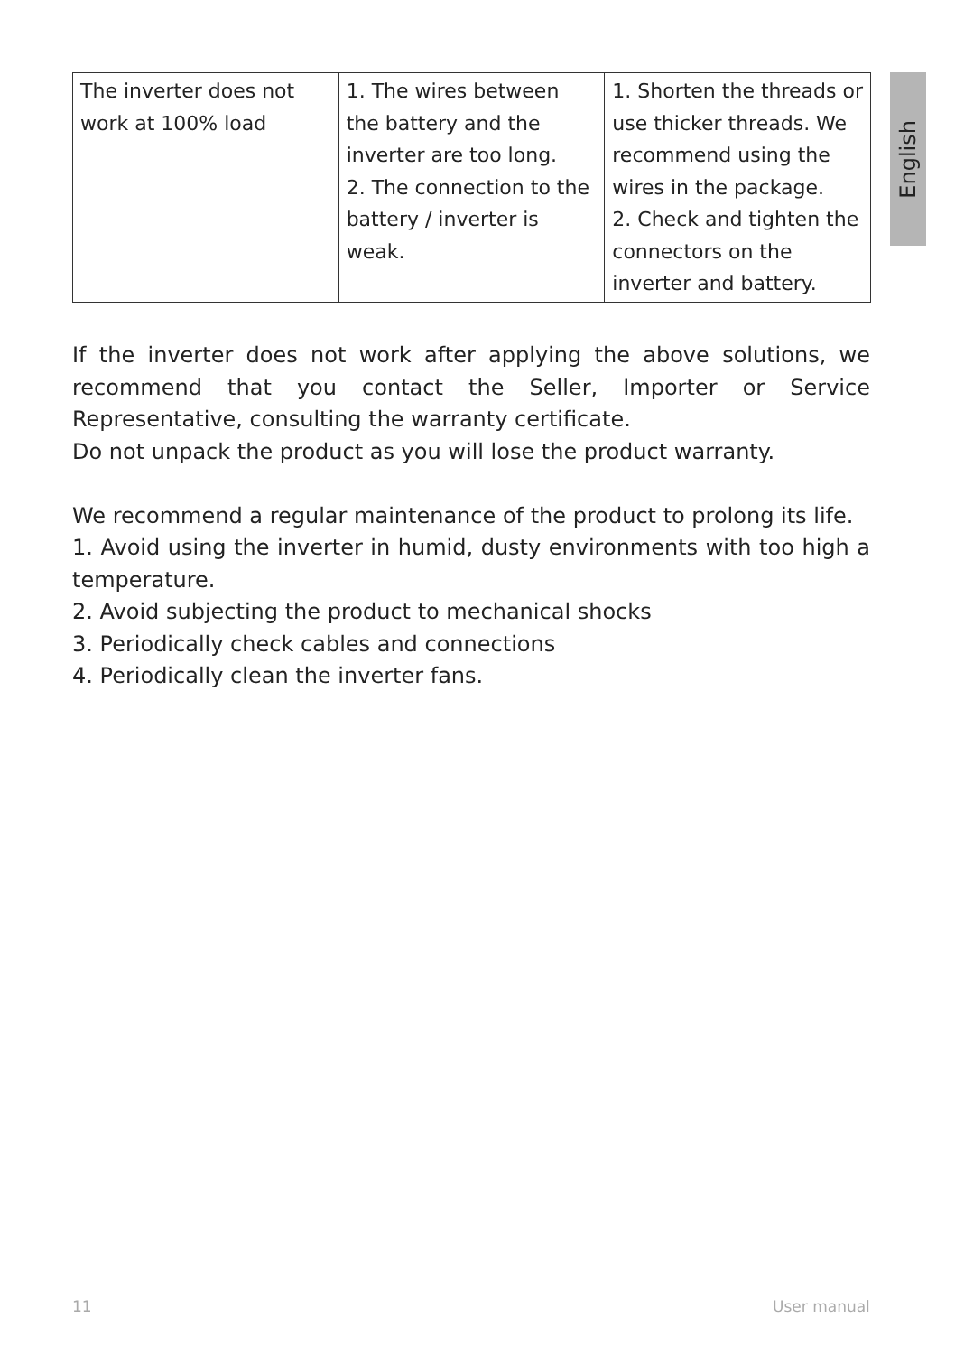English
| The inverter does not work at 100% load | 1. The wires between the battery and the inverter are too long. 2. The connection to the battery / inverter is weak. | 1. Shorten the threads or use thicker threads. We recommend using the wires in the package. 2. Check and tighten the connectors on the inverter and battery. |
If the inverter does not work after applying the above solutions, we recommend that you contact the Seller, Importer or Service Representative, consulting the warranty certificate.
Do not unpack the product as you will lose the product warranty.
We recommend a regular maintenance of the product to prolong its life.
1. Avoid using the inverter in humid, dusty environments with too high a temperature.
2. Avoid subjecting the product to mechanical shocks
3. Periodically check cables and connections
4. Periodically clean the inverter fans.
11 User manual